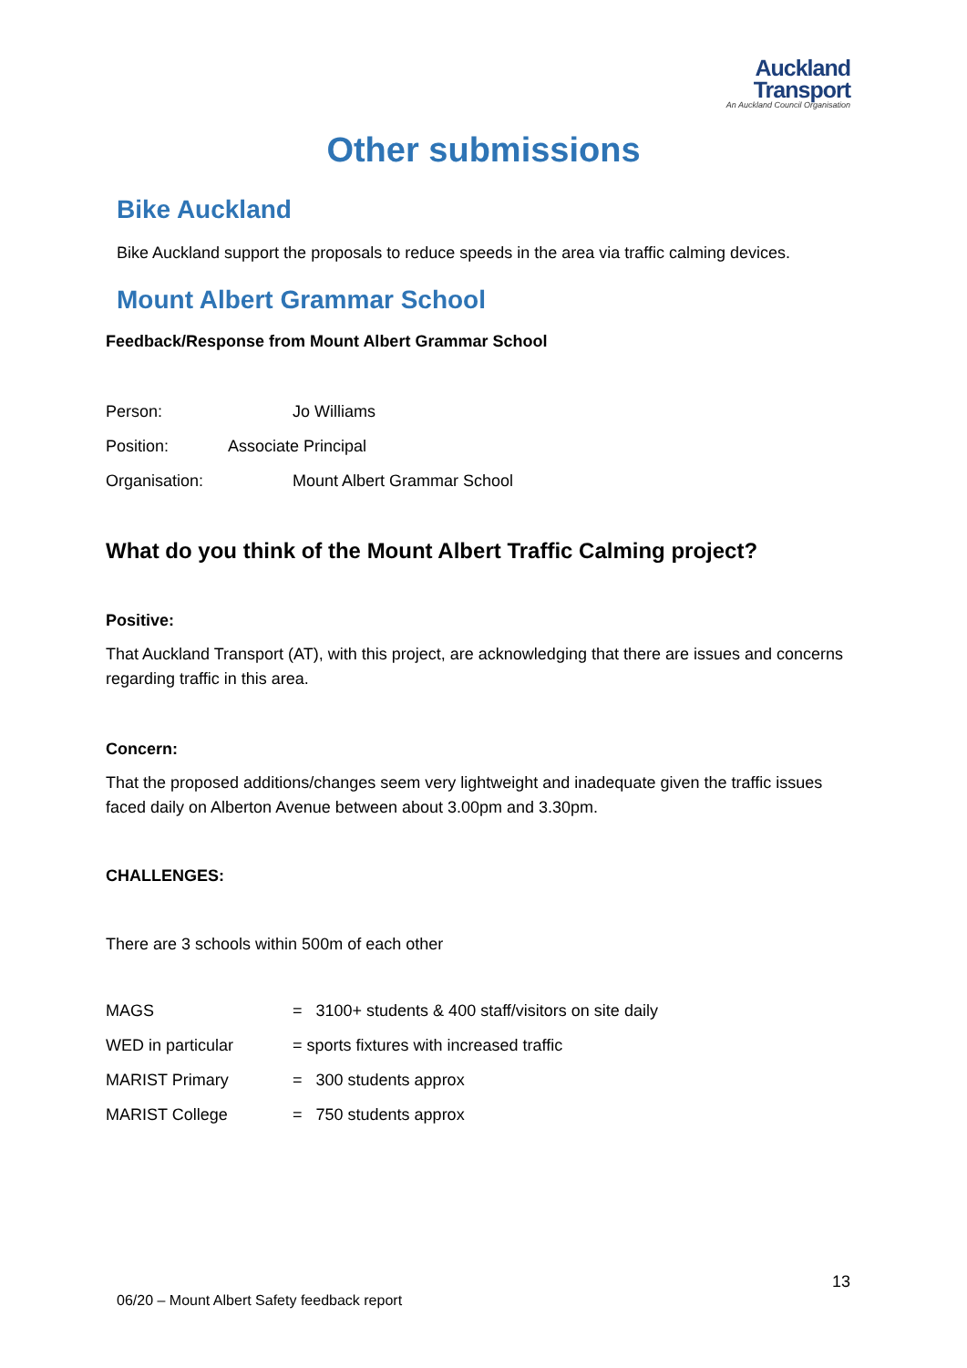Auckland
Transport
An Auckland Council Organisation
Other submissions
Bike Auckland
Bike Auckland support the proposals to reduce speeds in the area via traffic calming devices.
Mount Albert Grammar School
Feedback/Response from Mount Albert Grammar School
| Person: | Jo Williams |
| Position: Associate Principal | |
| Organisation: | Mount Albert Grammar School |
What do you think of the Mount Albert Traffic Calming project?
Positive:
That Auckland Transport (AT), with this project, are acknowledging that there are issues and concerns regarding traffic in this area.
Concern:
That the proposed additions/changes seem very lightweight and inadequate given the traffic issues faced daily on Alberton Avenue between about 3.00pm and 3.30pm.
CHALLENGES:
There are 3 schools within 500m of each other
| MAGS | = 3100+ students & 400 staff/visitors on site daily |
| WED in particular | = sports fixtures with increased traffic |
| MARIST Primary | = 300 students approx |
| MARIST College | = 750 students approx |
13
06/20 – Mount Albert Safety feedback report